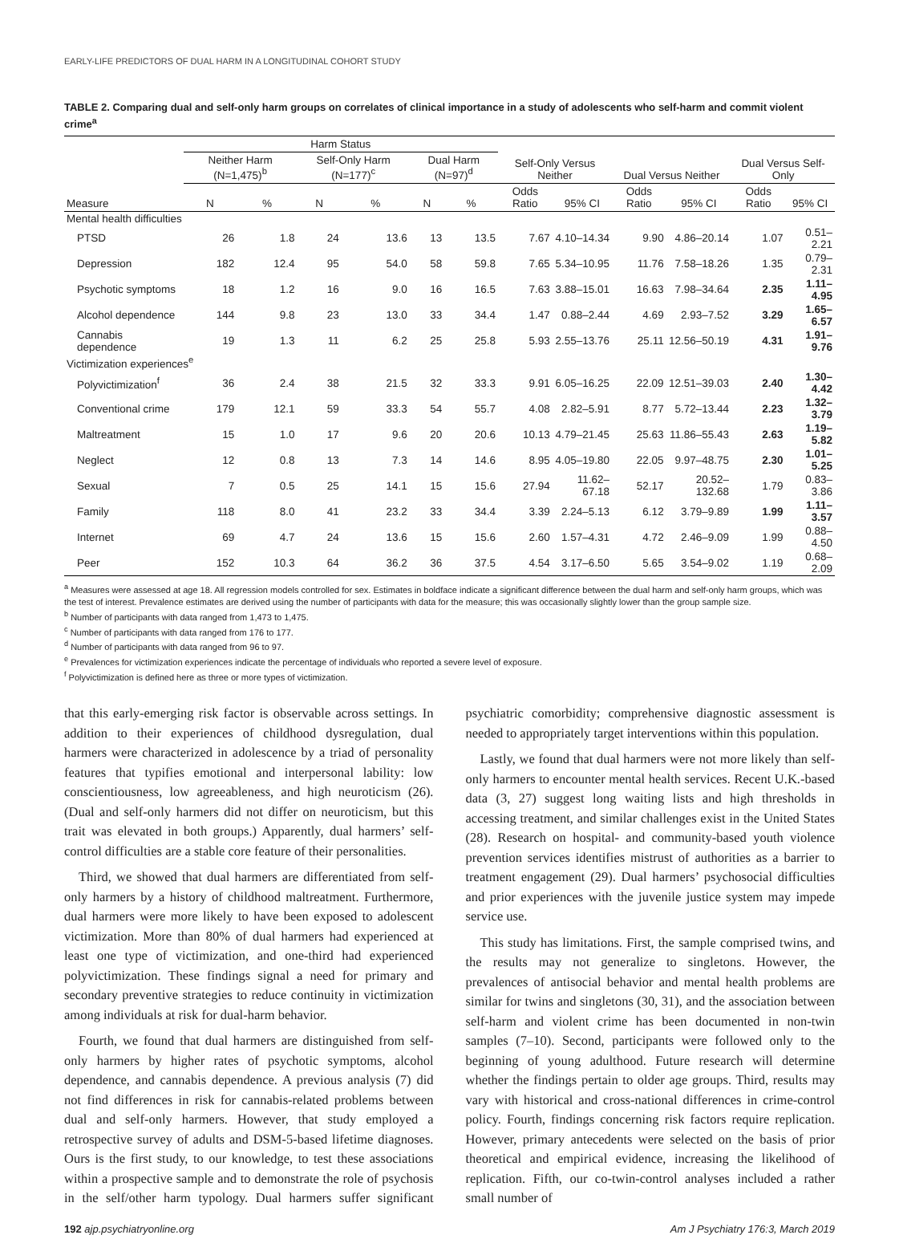EARLY-LIFE PREDICTORS OF DUAL HARM IN A LONGITUDINAL COHORT STUDY
TABLE 2. Comparing dual and self-only harm groups on correlates of clinical importance in a study of adolescents who self-harm and commit violent crime<sup>a</sup>
| | Harm Status | | | | | | | | | | | |
| --- | --- | --- | --- | --- | --- | --- | --- | --- | --- | --- | --- | --- |
| | Neither Harm (N=1,475)<sup>b</sup> | | Self-Only Harm (N=177)<sup>c</sup> | | Dual Harm (N=97)<sup>d</sup> | | Self-Only Versus Neither | | Dual Versus Neither | | Dual Versus Self-Only | |
| Measure | N | % | N | % | N | % | Odds Ratio | 95% CI | Odds Ratio | 95% CI | Odds Ratio | 95% CI |
| Mental health difficulties | | | | | | | | | | | | |
| PTSD | 26 | 1.8 | 24 | 13.6 | 13 | 13.5 | 7.67 | 4.10–14.34 | 9.90 | 4.86–20.14 | 1.07 | 0.51–2.21 |
| Depression | 182 | 12.4 | 95 | 54.0 | 58 | 59.8 | 7.65 | 5.34–10.95 | 11.76 | 7.58–18.26 | 1.35 | 0.79–2.31 |
| Psychotic symptoms | 18 | 1.2 | 16 | 9.0 | 16 | 16.5 | 7.63 | 3.88–15.01 | 16.63 | 7.98–34.64 | 2.35 | 1.11–4.95 |
| Alcohol dependence | 144 | 9.8 | 23 | 13.0 | 33 | 34.4 | 1.47 | 0.88–2.44 | 4.69 | 2.93–7.52 | 3.29 | 1.65–6.57 |
| Cannabis dependence | 19 | 1.3 | 11 | 6.2 | 25 | 25.8 | 5.93 | 2.55–13.76 | 25.11 | 12.56–50.19 | 4.31 | 1.91–9.76 |
| Victimization experiences<sup>e</sup> | | | | | | | | | | | | |
| Polyvictimization<sup>f</sup> | 36 | 2.4 | 38 | 21.5 | 32 | 33.3 | 9.91 | 6.05–16.25 | 22.09 | 12.51–39.03 | 2.40 | 1.30–4.42 |
| Conventional crime | 179 | 12.1 | 59 | 33.3 | 54 | 55.7 | 4.08 | 2.82–5.91 | 8.77 | 5.72–13.44 | 2.23 | 1.32–3.79 |
| Maltreatment | 15 | 1.0 | 17 | 9.6 | 20 | 20.6 | 10.13 | 4.79–21.45 | 25.63 | 11.86–55.43 | 2.63 | 1.19–5.82 |
| Neglect | 12 | 0.8 | 13 | 7.3 | 14 | 14.6 | 8.95 | 4.05–19.80 | 22.05 | 9.97–48.75 | 2.30 | 1.01–5.25 |
| Sexual | 7 | 0.5 | 25 | 14.1 | 15 | 15.6 | 27.94 | 11.62–67.18 | 52.17 | 20.52–132.68 | 1.79 | 0.83–3.86 |
| Family | 118 | 8.0 | 41 | 23.2 | 33 | 34.4 | 3.39 | 2.24–5.13 | 6.12 | 3.79–9.89 | 1.99 | 1.11–3.57 |
| Internet | 69 | 4.7 | 24 | 13.6 | 15 | 15.6 | 2.60 | 1.57–4.31 | 4.72 | 2.46–9.09 | 1.99 | 0.88–4.50 |
| Peer | 152 | 10.3 | 64 | 36.2 | 36 | 37.5 | 4.54 | 3.17–6.50 | 5.65 | 3.54–9.02 | 1.19 | 0.68–2.09 |
<sup>a</sup> Measures were assessed at age 18. All regression models controlled for sex. Estimates in boldface indicate a significant difference between the dual harm and self-only harm groups, which was the test of interest. Prevalence estimates are derived using the number of participants with data for the measure; this was occasionally slightly lower than the group sample size.
<sup>b</sup> Number of participants with data ranged from 1,473 to 1,475.
<sup>c</sup> Number of participants with data ranged from 176 to 177.
<sup>d</sup> Number of participants with data ranged from 96 to 97.
<sup>e</sup> Prevalences for victimization experiences indicate the percentage of individuals who reported a severe level of exposure.
<sup>f</sup> Polyvictimization is defined here as three or more types of victimization.
that this early-emerging risk factor is observable across settings. In addition to their experiences of childhood dysregulation, dual harmers were characterized in adolescence by a triad of personality features that typifies emotional and interpersonal lability: low conscientiousness, low agreeableness, and high neuroticism (26). (Dual and self-only harmers did not differ on neuroticism, but this trait was elevated in both groups.) Apparently, dual harmers’ self-control difficulties are a stable core feature of their personalities.
Third, we showed that dual harmers are differentiated from self-only harmers by a history of childhood maltreatment. Furthermore, dual harmers were more likely to have been exposed to adolescent victimization. More than 80% of dual harmers had experienced at least one type of victimization, and one-third had experienced polyvictimization. These findings signal a need for primary and secondary preventive strategies to reduce continuity in victimization among individuals at risk for dual-harm behavior.
Fourth, we found that dual harmers are distinguished from self-only harmers by higher rates of psychotic symptoms, alcohol dependence, and cannabis dependence. A previous analysis (7) did not find differences in risk for cannabis-related problems between dual and self-only harmers. However, that study employed a retrospective survey of adults and DSM-5-based lifetime diagnoses. Ours is the first study, to our knowledge, to test these associations within a prospective sample and to demonstrate the role of psychosis in the self/other harm typology. Dual harmers suffer significant psychiatric comorbidity; comprehensive diagnostic assessment is needed to appropriately target interventions within this population.
Lastly, we found that dual harmers were not more likely than self-only harmers to encounter mental health services. Recent U.K.-based data (3, 27) suggest long waiting lists and high thresholds in accessing treatment, and similar challenges exist in the United States (28). Research on hospital- and community-based youth violence prevention services identifies mistrust of authorities as a barrier to treatment engagement (29). Dual harmers’ psychosocial difficulties and prior experiences with the juvenile justice system may impede service use.
This study has limitations. First, the sample comprised twins, and the results may not generalize to singletons. However, the prevalences of antisocial behavior and mental health problems are similar for twins and singletons (30, 31), and the association between self-harm and violent crime has been documented in non-twin samples (7–10). Second, participants were followed only to the beginning of young adulthood. Future research will determine whether the findings pertain to older age groups. Third, results may vary with historical and cross-national differences in crime-control policy. Fourth, findings concerning risk factors require replication. However, primary antecedents were selected on the basis of prior theoretical and empirical evidence, increasing the likelihood of replication. Fifth, our co-twin-control analyses included a rather small number of
192 ajp.psychiatryonline.org Am J Psychiatry 176:3, March 2019